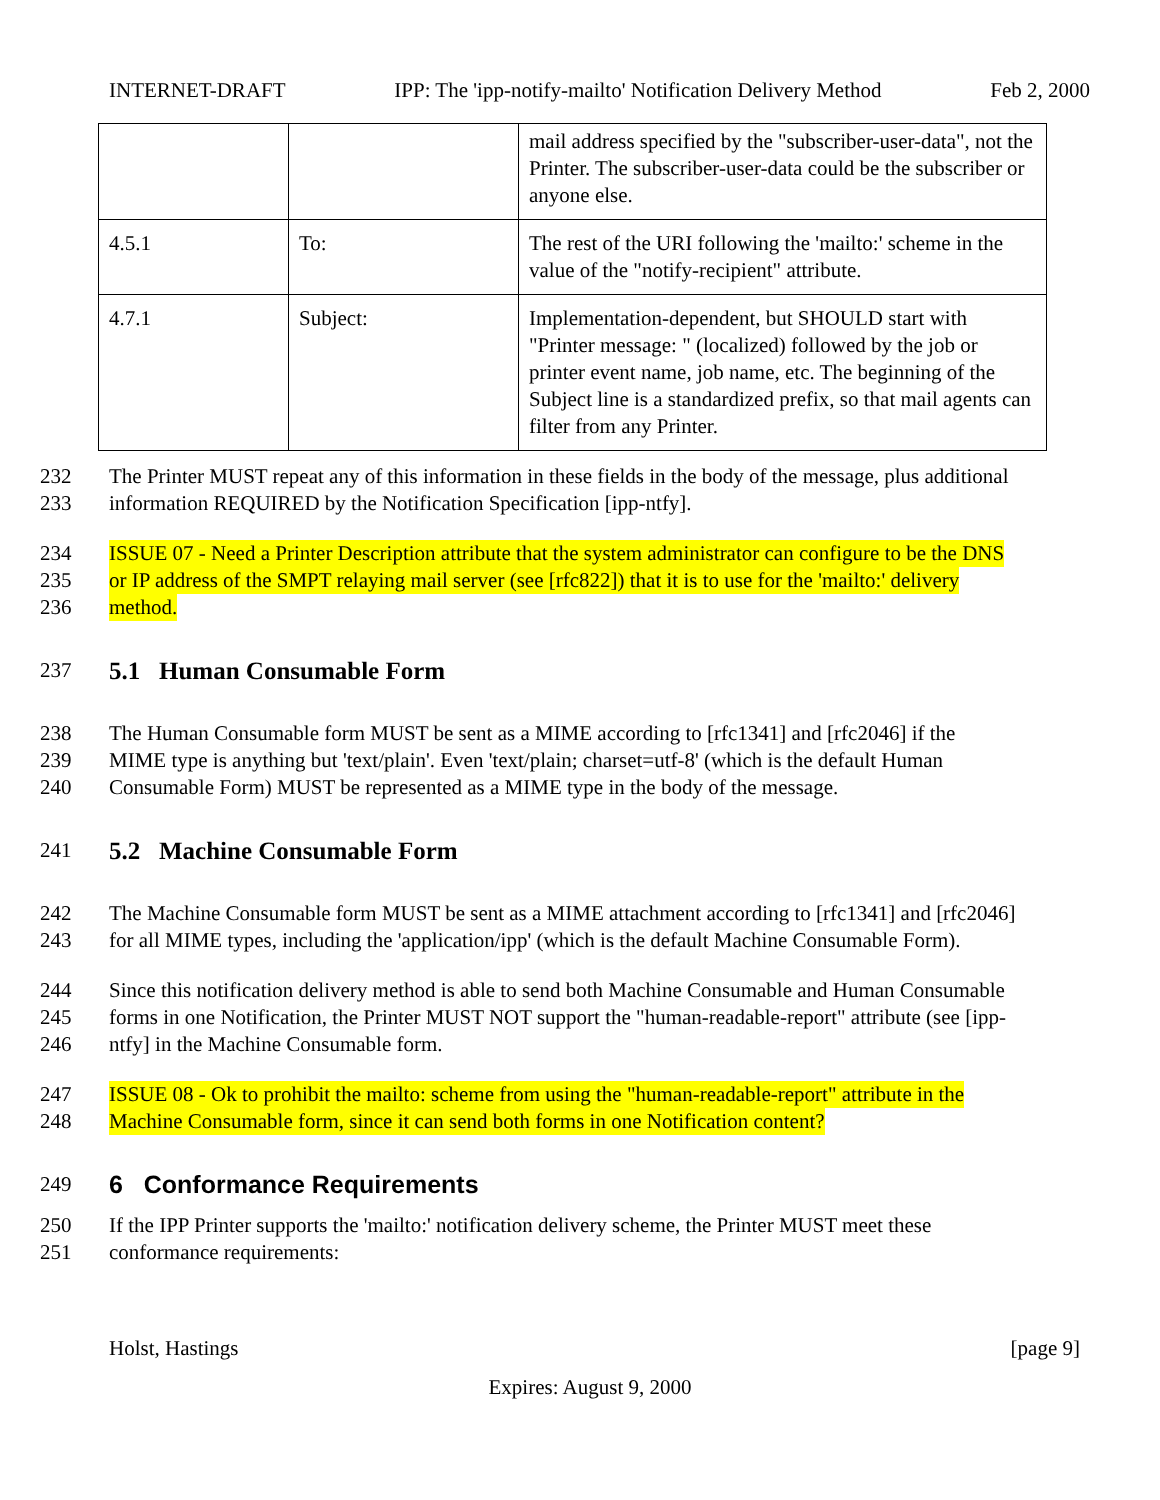INTERNET-DRAFT IPP: The 'ipp-notify-mailto' Notification Delivery Method Feb 2, 2000
| | | mail address specified by the "subscriber-user-data", not the Printer. The subscriber-user-data could be the subscriber or anyone else. |
| 4.5.1 | To: | The rest of the URI following the 'mailto:' scheme in the value of the "notify-recipient" attribute. |
| 4.7.1 | Subject: | Implementation-dependent, but SHOULD start with "Printer message: " (localized) followed by the job or printer event name, job name, etc. The beginning of the Subject line is a standardized prefix, so that mail agents can filter from any Printer. |
232 The Printer MUST repeat any of this information in these fields in the body of the message, plus additional
233 information REQUIRED by the Notification Specification [ipp-ntfy].
234 ISSUE 07 - Need a Printer Description attribute that the system administrator can configure to be the DNS
235 or IP address of the SMPT relaying mail server (see [rfc822]) that it is to use for the 'mailto:' delivery
236 method.
237
5.1 Human Consumable Form
238 The Human Consumable form MUST be sent as a MIME according to [rfc1341] and [rfc2046] if the
239 MIME type is anything but 'text/plain'. Even 'text/plain; charset=utf-8' (which is the default Human
240 Consumable Form) MUST be represented as a MIME type in the body of the message.
241
5.2 Machine Consumable Form
242 The Machine Consumable form MUST be sent as a MIME attachment according to [rfc1341] and [rfc2046]
243 for all MIME types, including the 'application/ipp' (which is the default Machine Consumable Form).
244 Since this notification delivery method is able to send both Machine Consumable and Human Consumable
245 forms in one Notification, the Printer MUST NOT support the "human-readable-report" attribute (see [ipp-
246 ntfy] in the Machine Consumable form.
247 ISSUE 08 - Ok to prohibit the mailto: scheme from using the "human-readable-report" attribute in the
248 Machine Consumable form, since it can send both forms in one Notification content?
249
6 Conformance Requirements
250 If the IPP Printer supports the 'mailto:' notification delivery scheme, the Printer MUST meet these
251 conformance requirements:
Holst, Hastings [page 9]
Expires: August 9, 2000